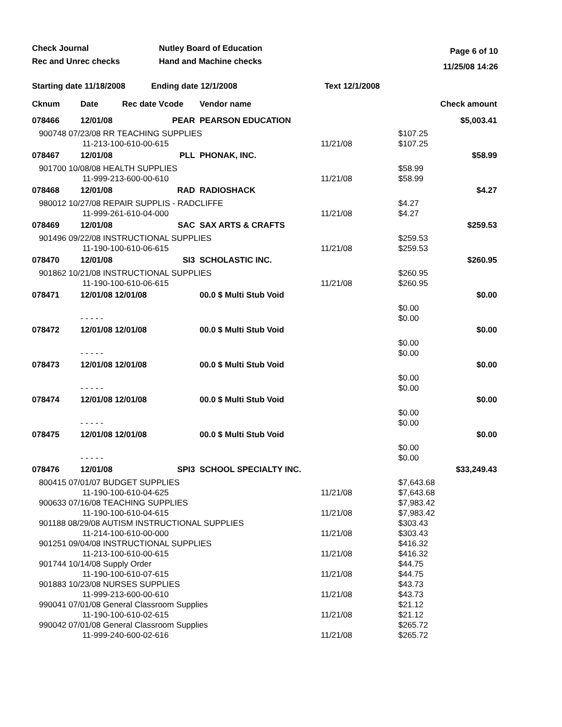Check Journal
Rec and Unrec checks
Nutley Board of Education
Hand and Machine checks
Page 6 of 10
11/25/08 14:26
Starting date 11/18/2008 Ending date 12/1/2008 Text 12/1/2008
| Cknum | Date | Rec date Vcode | Vendor name | | Check amount |
| --- | --- | --- | --- | --- | --- |
| 078466 | 12/01/08 | PEAR | PEARSON EDUCATION | | $5,003.41 |
| 900748 07/23/08 RR TEACHING SUPPLIES 11-213-100-610-00-615 | | | | 11/21/08 | $107.25 $107.25 |
| 078467 | 12/01/08 | PLL | PHONAK, INC. | | $58.99 |
| 901700 10/08/08 HEALTH SUPPLIES 11-999-213-600-00-610 | | | | 11/21/08 | $58.99 $58.99 |
| 078468 | 12/01/08 | RAD | RADIOSHACK | | $4.27 |
| 980012 10/27/08 REPAIR SUPPLIS - RADCLIFFE 11-999-261-610-04-000 | | | | 11/21/08 | $4.27 $4.27 |
| 078469 | 12/01/08 | SAC | SAX ARTS & CRAFTS | | $259.53 |
| 901496 09/22/08 INSTRUCTIONAL SUPPLIES 11-190-100-610-06-615 | | | | 11/21/08 | $259.53 $259.53 |
| 078470 | 12/01/08 | SI3 | SCHOLASTIC INC. | | $260.95 |
| 901862 10/21/08 INSTRUCTIONAL SUPPLIES 11-190-100-610-06-615 | | | | 11/21/08 | $260.95 $260.95 |
| 078471 | 12/01/08 12/01/08 | | 00.0 $ Multi Stub Void | | $0.00 |
| | - - - - - | | | | $0.00 $0.00 |
| 078472 | 12/01/08 12/01/08 | | 00.0 $ Multi Stub Void | | $0.00 |
| | - - - - - | | | | $0.00 $0.00 |
| 078473 | 12/01/08 12/01/08 | | 00.0 $ Multi Stub Void | | $0.00 |
| | - - - - - | | | | $0.00 $0.00 |
| 078474 | 12/01/08 12/01/08 | | 00.0 $ Multi Stub Void | | $0.00 |
| | - - - - - | | | | $0.00 $0.00 |
| 078475 | 12/01/08 12/01/08 | | 00.0 $ Multi Stub Void | | $0.00 |
| | - - - - - | | | | $0.00 $0.00 |
| 078476 | 12/01/08 | SPI3 | SCHOOL SPECIALTY INC. | | $33,249.43 |
| 800415 07/01/07 BUDGET SUPPLIES 11-190-100-610-04-625 | | | | 11/21/08 | $7,643.68 $7,643.68 |
| 900633 07/16/08 TEACHING SUPPLIES 11-190-100-610-04-615 | | | | 11/21/08 | $7,983.42 $7,983.42 |
| 901188 08/29/08 AUTISM INSTRUCTIONAL SUPPLIES 11-214-100-610-00-000 | | | | 11/21/08 | $303.43 $303.43 |
| 901251 09/04/08 INSTRUCTIONAL SUPPLIES 11-213-100-610-00-615 | | | | 11/21/08 | $416.32 $416.32 |
| 901744 10/14/08 Supply Order 11-190-100-610-07-615 | | | | 11/21/08 | $44.75 $44.75 |
| 901883 10/23/08 NURSES SUPPLIES 11-999-213-600-00-610 | | | | 11/21/08 | $43.73 $43.73 |
| 990041 07/01/08 General Classroom Supplies 11-190-100-610-02-615 | | | | 11/21/08 | $21.12 $21.12 |
| 990042 07/01/08 General Classroom Supplies 11-999-240-600-02-616 | | | | 11/21/08 | $265.72 $265.72 |